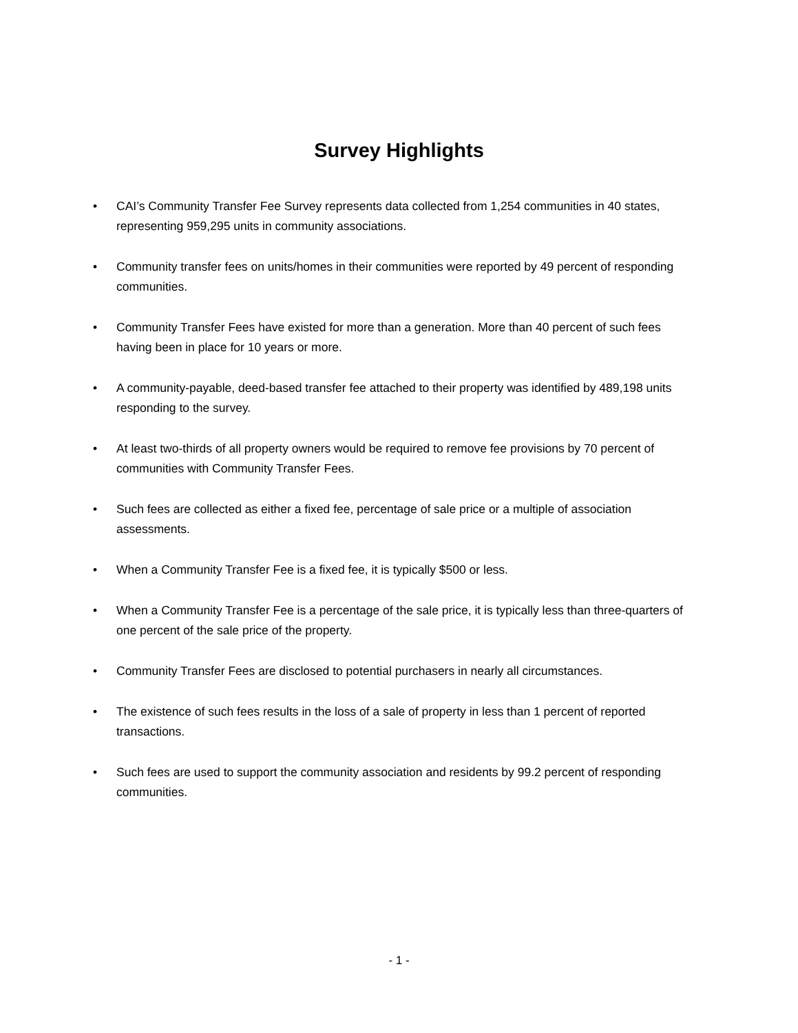Survey Highlights
• CAI’s Community Transfer Fee Survey represents data collected from 1,254 communities in 40 states, representing 959,295 units in community associations.
• Community transfer fees on units/homes in their communities were reported by 49 percent of responding communities.
• Community Transfer Fees have existed for more than a generation. More than 40 percent of such fees having been in place for 10 years or more.
• A community-payable, deed-based transfer fee attached to their property was identified by 489,198 units responding to the survey.
• At least two-thirds of all property owners would be required to remove fee provisions by 70 percent of communities with Community Transfer Fees.
• Such fees are collected as either a fixed fee, percentage of sale price or a multiple of association assessments.
• When a Community Transfer Fee is a fixed fee, it is typically $500 or less.
• When a Community Transfer Fee is a percentage of the sale price, it is typically less than three-quarters of one percent of the sale price of the property.
• Community Transfer Fees are disclosed to potential purchasers in nearly all circumstances.
• The existence of such fees results in the loss of a sale of property in less than 1 percent of reported transactions.
• Such fees are used to support the community association and residents by 99.2 percent of responding communities.
- 1 -